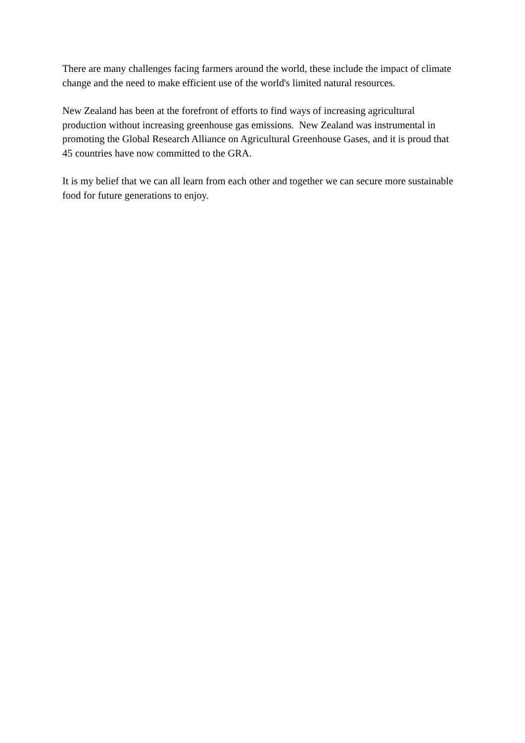There are many challenges facing farmers around the world, these include the impact of climate change and the need to make efficient use of the world's limited natural resources.
New Zealand has been at the forefront of efforts to find ways of increasing agricultural production without increasing greenhouse gas emissions. New Zealand was instrumental in promoting the Global Research Alliance on Agricultural Greenhouse Gases, and it is proud that 45 countries have now committed to the GRA.
It is my belief that we can all learn from each other and together we can secure more sustainable food for future generations to enjoy.